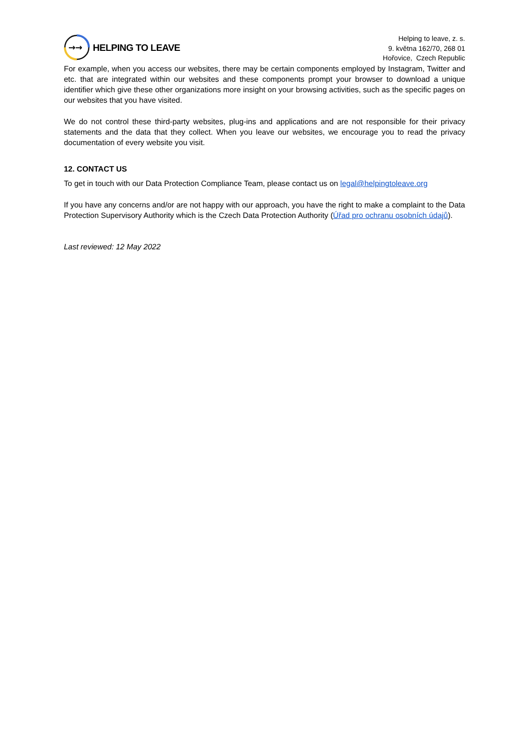→→
HELPING TO LEAVE
Helping to leave, z. s.
9. května 162/70, 268 01
Hořovice, Czech Republic
For example, when you access our websites, there may be certain components employed by Instagram, Twitter and etc. that are integrated within our websites and these components prompt your browser to download a unique identifier which give these other organizations more insight on your browsing activities, such as the specific pages on our websites that you have visited.
We do not control these third-party websites, plug-ins and applications and are not responsible for their privacy statements and the data that they collect. When you leave our websites, we encourage you to read the privacy documentation of every website you visit.
12. CONTACT US
To get in touch with our Data Protection Compliance Team, please contact us on legal@helpingtoleave.org
If you have any concerns and/or are not happy with our approach, you have the right to make a complaint to the Data Protection Supervisory Authority which is the Czech Data Protection Authority (Úřad pro ochranu osobních údajů).
Last reviewed: 12 May 2022